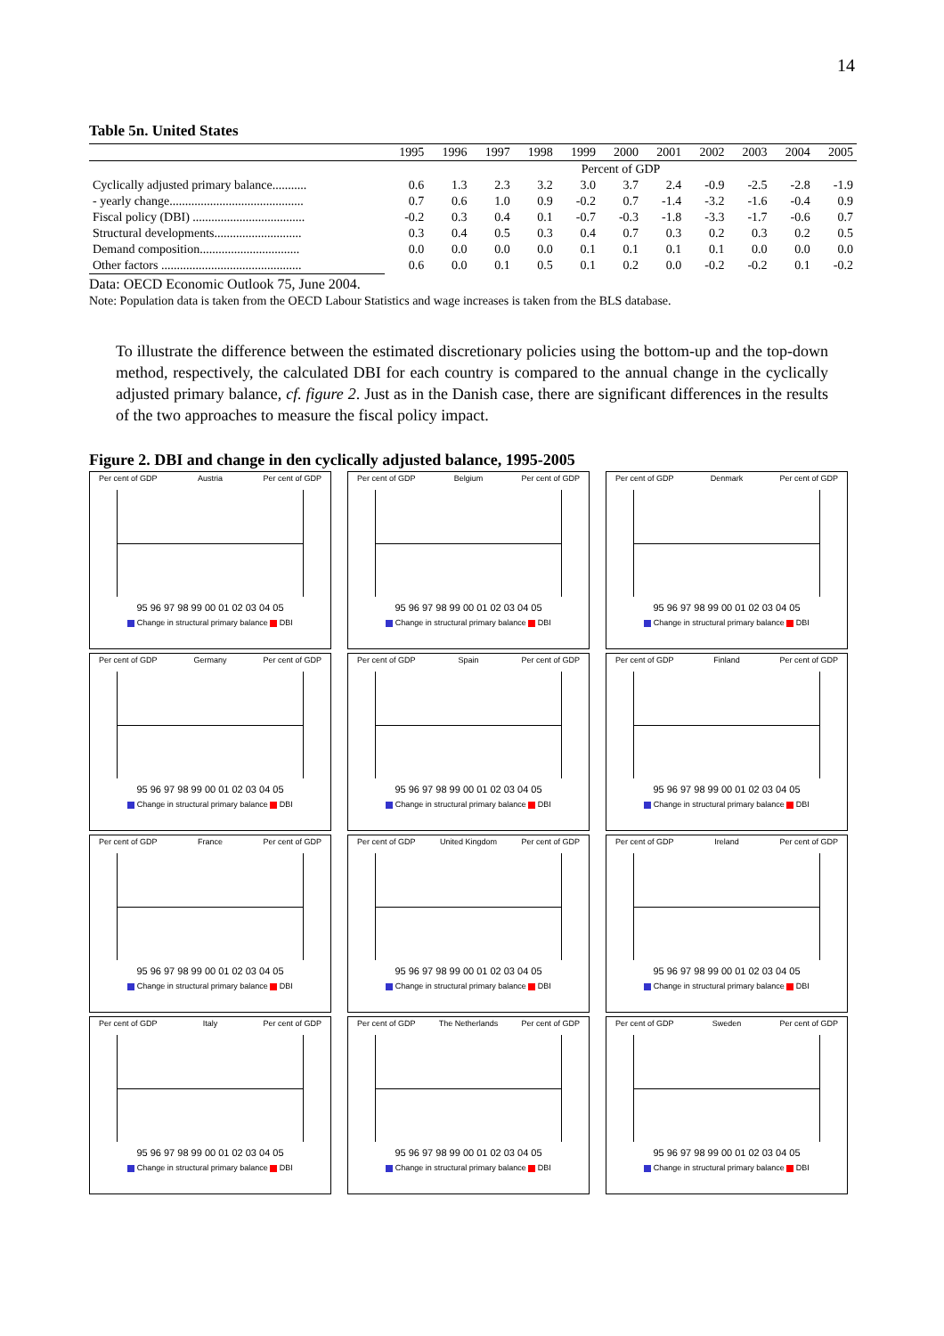14
Table 5n. United States
| | 1995 | 1996 | 1997 | 1998 | 1999 | 2000 | 2001 | 2002 | 2003 | 2004 | 2005 |
| --- | --- | --- | --- | --- | --- | --- | --- | --- | --- | --- | --- |
| | Percent of GDP | | | | | | | | | | |
| Cyclically adjusted primary balance........... | 0.6 | 1.3 | 2.3 | 3.2 | 3.0 | 3.7 | 2.4 | -0.9 | -2.5 | -2.8 | -1.9 |
| - yearly change........................................... | 0.7 | 0.6 | 1.0 | 0.9 | -0.2 | 0.7 | -1.4 | -3.2 | -1.6 | -0.4 | 0.9 |
| Fiscal policy (DBI) .................................... | -0.2 | 0.3 | 0.4 | 0.1 | -0.7 | -0.3 | -1.8 | -3.3 | -1.7 | -0.6 | 0.7 |
| Structural developments............................ | 0.3 | 0.4 | 0.5 | 0.3 | 0.4 | 0.7 | 0.3 | 0.2 | 0.3 | 0.2 | 0.5 |
| Demand composition................................ | 0.0 | 0.0 | 0.0 | 0.0 | 0.1 | 0.1 | 0.1 | 0.1 | 0.0 | 0.0 | 0.0 |
| Other factors ............................................. | 0.6 | 0.0 | 0.1 | 0.5 | 0.1 | 0.2 | 0.0 | -0.2 | -0.2 | 0.1 | -0.2 |
Data: OECD Economic Outlook 75, June 2004.
Note: Population data is taken from the OECD Labour Statistics and wage increases is taken from the BLS database.
To illustrate the difference between the estimated discretionary policies using the bottom-up and the top-down method, respectively, the calculated DBI for each country is compared to the annual change in the cyclically adjusted primary balance, cf. figure 2. Just as in the Danish case, there are significant differences in the results of the two approaches to measure the fiscal policy impact.
Figure 2. DBI and change in den cyclically adjusted balance, 1995-2005
Per cent of GDP Austria Per cent of GDP
95 96 97 98 99 00 01 02 03 04 05
Change in structural primary balance DBI
Per cent of GDP Belgium Per cent of GDP
95 96 97 98 99 00 01 02 03 04 05
Change in structural primary balance DBI
Per cent of GDP Denmark Per cent of GDP
95 96 97 98 99 00 01 02 03 04 05
Change in structural primary balance DBI
Per cent of GDP Germany Per cent of GDP
95 96 97 98 99 00 01 02 03 04 05
Change in structural primary balance DBI
Per cent of GDP Spain Per cent of GDP
95 96 97 98 99 00 01 02 03 04 05
Change in structural primary balance DBI
Per cent of GDP Finland Per cent of GDP
95 96 97 98 99 00 01 02 03 04 05
Change in structural primary balance DBI
Per cent of GDP France Per cent of GDP
95 96 97 98 99 00 01 02 03 04 05
Change in structural primary balance DBI
Per cent of GDP United Kingdom Per cent of GDP
95 96 97 98 99 00 01 02 03 04 05
Change in structural primary balance DBI
Per cent of GDP Ireland Per cent of GDP
95 96 97 98 99 00 01 02 03 04 05
Change in structural primary balance DBI
Per cent of GDP Italy Per cent of GDP
95 96 97 98 99 00 01 02 03 04 05
Change in structural primary balance DBI
Per cent of GDP The Netherlands Per cent of GDP
95 96 97 98 99 00 01 02 03 04 05
Change in structural primary balance DBI
Per cent of GDP Sweden Per cent of GDP
95 96 97 98 99 00 01 02 03 04 05
Change in structural primary balance DBI